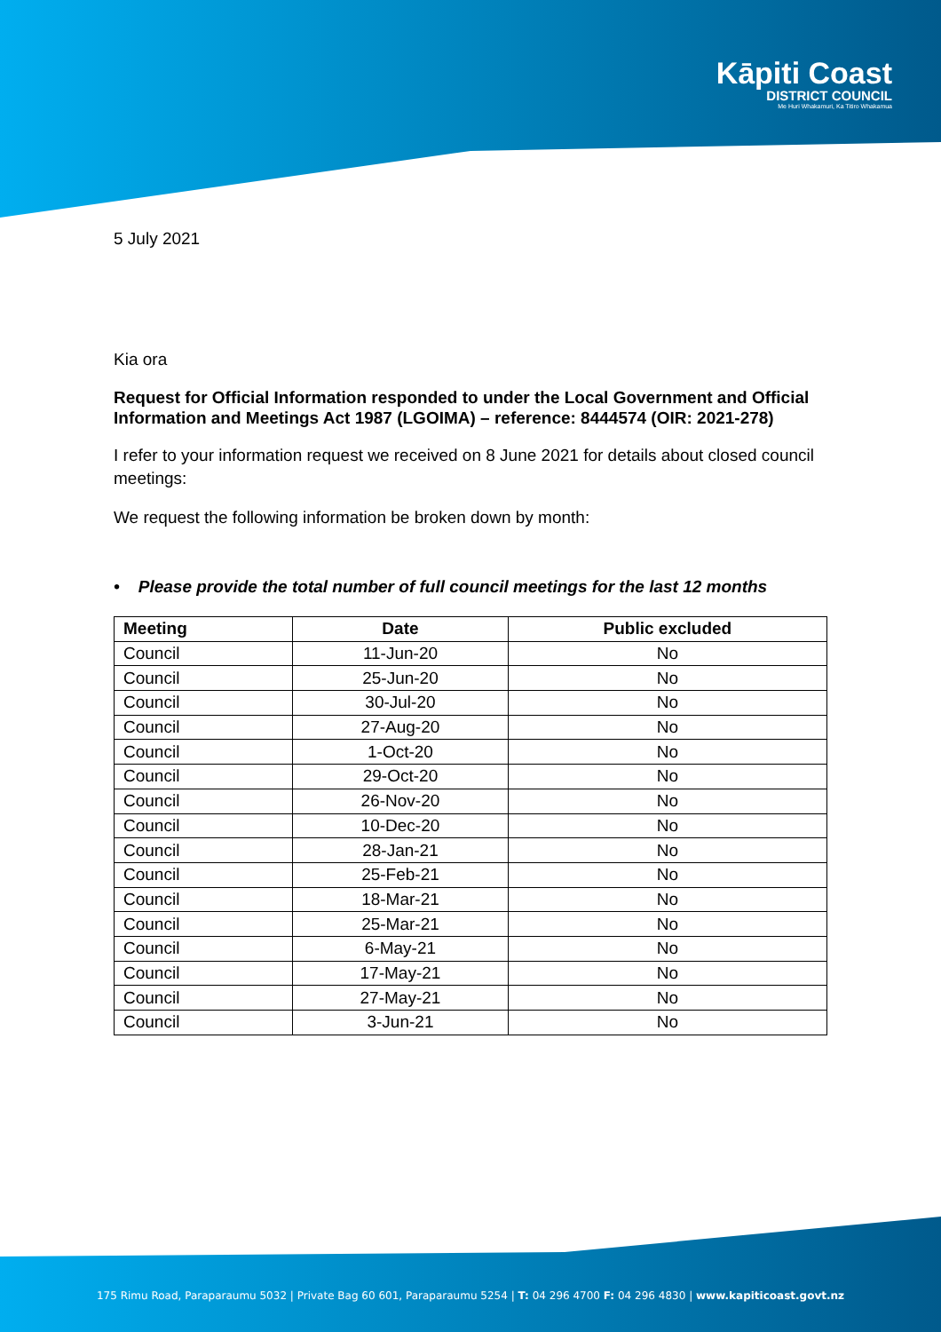Kāpiti Coast
DISTRICT COUNCIL
Me Huri Whakamuri, Ka Titiro Whakamua
5 July 2021
Kia ora
Request for Official Information responded to under the Local Government and Official Information and Meetings Act 1987 (LGOIMA) – reference: 8444574 (OIR: 2021-278)
I refer to your information request we received on 8 June 2021 for details about closed council meetings:
We request the following information be broken down by month:
• Please provide the total number of full council meetings for the last 12 months
| Meeting | Date | Public excluded |
| --- | --- | --- |
| Council | 11-Jun-20 | No |
| Council | 25-Jun-20 | No |
| Council | 30-Jul-20 | No |
| Council | 27-Aug-20 | No |
| Council | 1-Oct-20 | No |
| Council | 29-Oct-20 | No |
| Council | 26-Nov-20 | No |
| Council | 10-Dec-20 | No |
| Council | 28-Jan-21 | No |
| Council | 25-Feb-21 | No |
| Council | 18-Mar-21 | No |
| Council | 25-Mar-21 | No |
| Council | 6-May-21 | No |
| Council | 17-May-21 | No |
| Council | 27-May-21 | No |
| Council | 3-Jun-21 | No |
175 Rimu Road, Paraparaumu 5032 | Private Bag 60 601, Paraparaumu 5254 | T: 04 296 4700 F: 04 296 4830 | www.kapiticoast.govt.nz